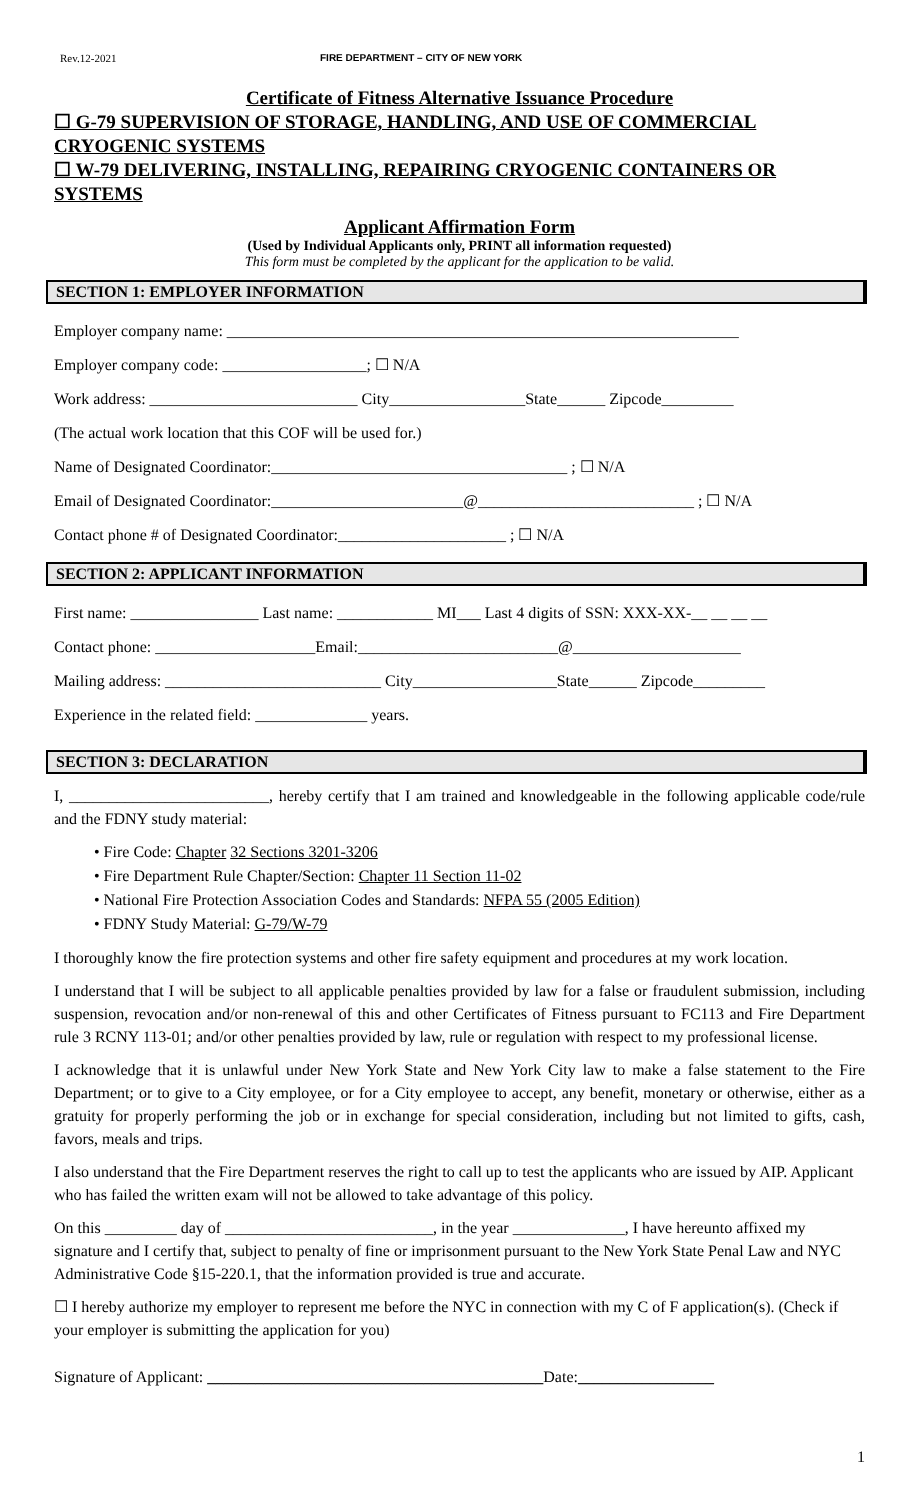Rev.12-2021 FIRE DEPARTMENT – CITY OF NEW YORK
Certificate of Fitness Alternative Issuance Procedure
☐ G-79 SUPERVISION OF STORAGE, HANDLING, AND USE OF COMMERCIAL CRYOGENIC SYSTEMS
☐ W-79 DELIVERING, INSTALLING, REPAIRING CRYOGENIC CONTAINERS OR SYSTEMS
Applicant Affirmation Form
(Used by Individual Applicants only, PRINT all information requested)
This form must be completed by the applicant for the application to be valid.
SECTION 1: EMPLOYER INFORMATION
Employer company name: ________________________________________________________________
Employer company code: __________________; ☐ N/A
Work address: __________________________ City_________________State______ Zipcode_________
(The actual work location that this COF will be used for.)
Name of Designated Coordinator:_____________________________________ ; ☐ N/A
Email of Designated Coordinator:________________________@___________________________ ; ☐ N/A
Contact phone # of Designated Coordinator:_____________________ ; ☐ N/A
SECTION 2: APPLICANT INFORMATION
First name: ________________ Last name: ____________ MI___ Last 4 digits of SSN: XXX-XX-__ __ __ __
Contact phone: ____________________Email:_________________________@_____________________
Mailing address: ___________________________ City__________________State______ Zipcode_________
Experience in the related field: ______________ years.
SECTION 3: DECLARATION
I, _________________________, hereby certify that I am trained and knowledgeable in the following applicable code/rule and the FDNY study material:
• Fire Code: Chapter 32 Sections 3201-3206
• Fire Department Rule Chapter/Section: Chapter 11 Section 11-02
• National Fire Protection Association Codes and Standards: NFPA 55 (2005 Edition)
• FDNY Study Material: G-79/W-79
I thoroughly know the fire protection systems and other fire safety equipment and procedures at my work location.
I understand that I will be subject to all applicable penalties provided by law for a false or fraudulent submission, including suspension, revocation and/or non-renewal of this and other Certificates of Fitness pursuant to FC113 and Fire Department rule 3 RCNY 113-01; and/or other penalties provided by law, rule or regulation with respect to my professional license.
I acknowledge that it is unlawful under New York State and New York City law to make a false statement to the Fire Department; or to give to a City employee, or for a City employee to accept, any benefit, monetary or otherwise, either as a gratuity for properly performing the job or in exchange for special consideration, including but not limited to gifts, cash, favors, meals and trips.
I also understand that the Fire Department reserves the right to call up to test the applicants who are issued by AIP. Applicant who has failed the written exam will not be allowed to take advantage of this policy.
On this _________ day of __________________________, in the year ______________, I have hereunto affixed my signature and I certify that, subject to penalty of fine or imprisonment pursuant to the New York State Penal Law and NYC Administrative Code §15-220.1, that the information provided is true and accurate.
☐ I hereby authorize my employer to represent me before the NYC in connection with my C of F application(s). (Check if your employer is submitting the application for you)
Signature of Applicant: __________________________________________Date:_________________
1